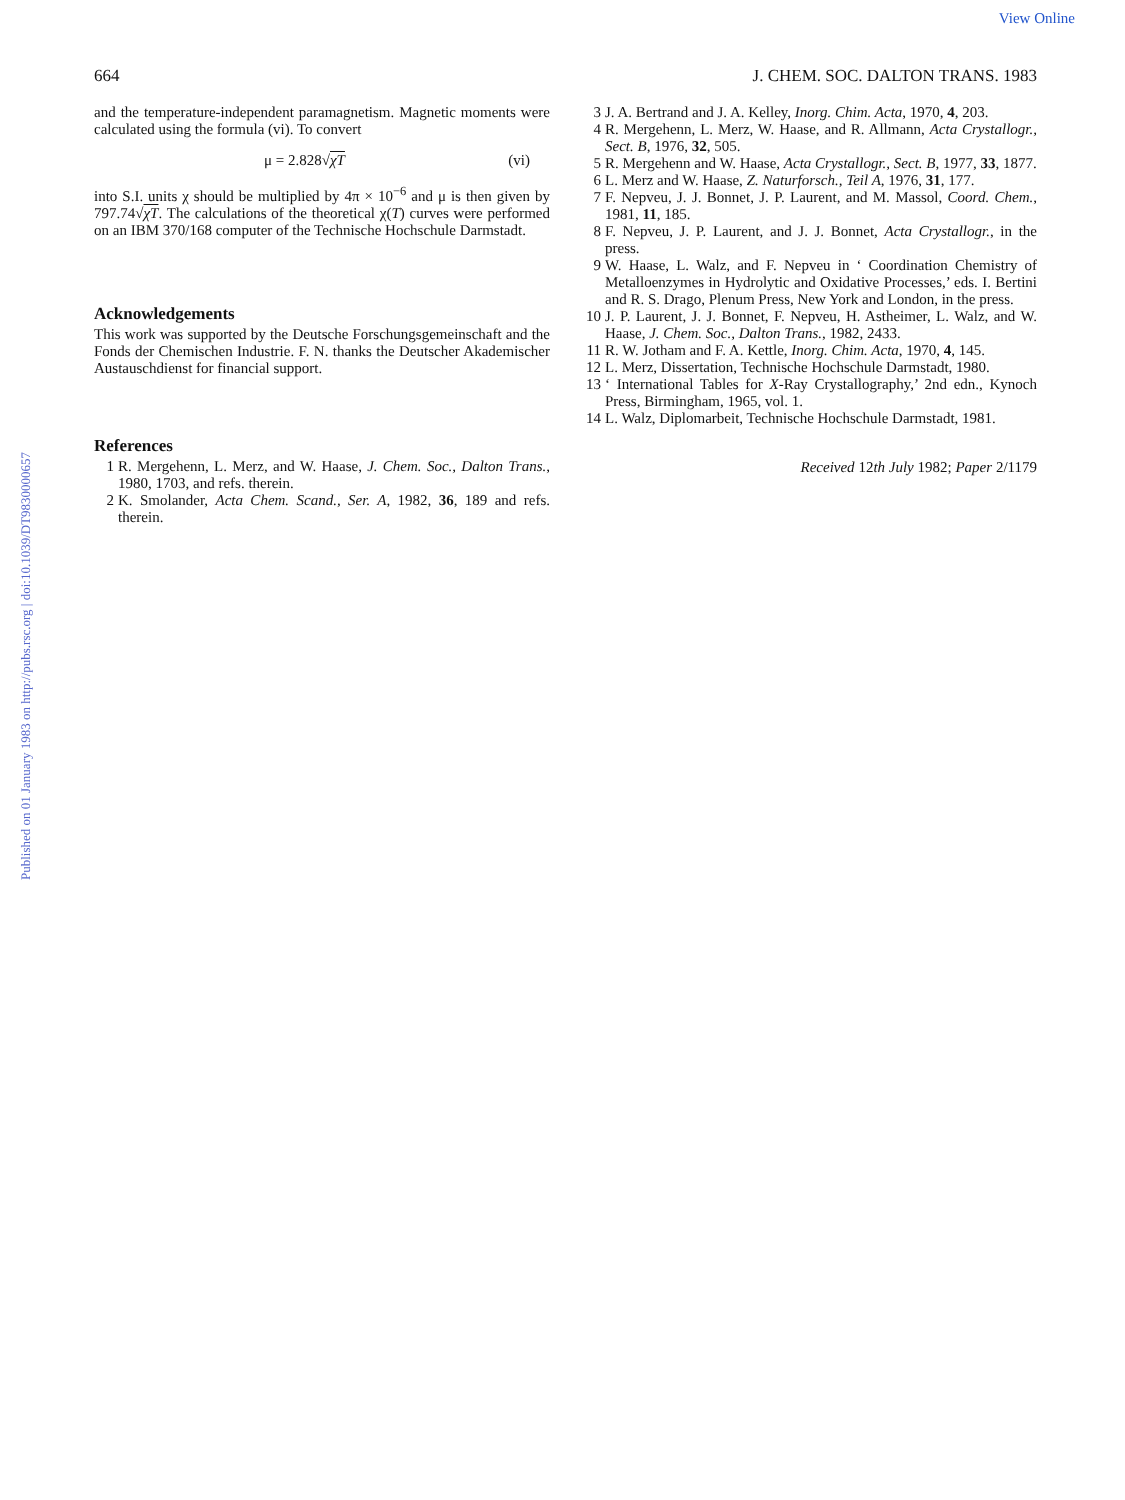View Online
Published on 01 January 1983 on http://pubs.rsc.org | doi:10.1039/DT9830000657
664 J. CHEM. SOC. DALTON TRANS. 1983
and the temperature-independent paramagnetism. Magnetic moments were calculated using the formula (vi). To convert
μ = 2.828√χT (vi)
into S.I. units χ should be multiplied by 4π × 10<sup>−6</sup> and μ is then given by 797.74√χT. The calculations of the theoretical χ(T) curves were performed on an IBM 370/168 computer of the Technische Hochschule Darmstadt.
Acknowledgements
This work was supported by the Deutsche Forschungsgemeinschaft and the Fonds der Chemischen Industrie. F. N. thanks the Deutscher Akademischer Austauschdienst for financial support.
References
1 R. Mergehenn, L. Merz, and W. Haase, J. Chem. Soc., Dalton Trans., 1980, 1703, and refs. therein.
2 K. Smolander, Acta Chem. Scand., Ser. A, 1982, 36, 189 and refs. therein.
3 J. A. Bertrand and J. A. Kelley, Inorg. Chim. Acta, 1970, 4, 203.
4 R. Mergehenn, L. Merz, W. Haase, and R. Allmann, Acta Crystallogr., Sect. B, 1976, 32, 505.
5 R. Mergehenn and W. Haase, Acta Crystallogr., Sect. B, 1977, 33, 1877.
6 L. Merz and W. Haase, Z. Naturforsch., Teil A, 1976, 31, 177.
7 F. Nepveu, J. J. Bonnet, J. P. Laurent, and M. Massol, Coord. Chem., 1981, 11, 185.
8 F. Nepveu, J. P. Laurent, and J. J. Bonnet, Acta Crystallogr., in the press.
9 W. Haase, L. Walz, and F. Nepveu in ‘ Coordination Chemistry of Metalloenzymes in Hydrolytic and Oxidative Processes,’ eds. I. Bertini and R. S. Drago, Plenum Press, New York and London, in the press.
10 J. P. Laurent, J. J. Bonnet, F. Nepveu, H. Astheimer, L. Walz, and W. Haase, J. Chem. Soc., Dalton Trans., 1982, 2433.
11 R. W. Jotham and F. A. Kettle, Inorg. Chim. Acta, 1970, 4, 145.
12 L. Merz, Dissertation, Technische Hochschule Darmstadt, 1980.
13 ‘ International Tables for X-Ray Crystallography,’ 2nd edn., Kynoch Press, Birmingham, 1965, vol. 1.
14 L. Walz, Diplomarbeit, Technische Hochschule Darmstadt, 1981.
Received 12th July 1982; Paper 2/1179